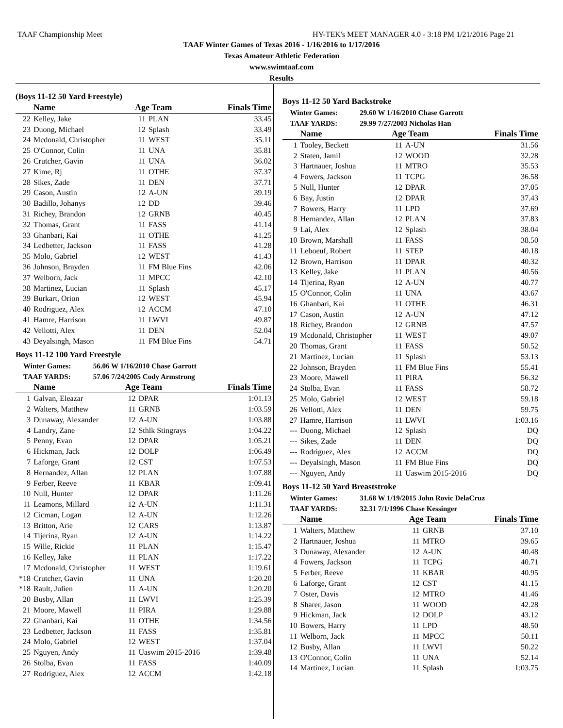TAAF Championship Meet HY-TEK's MEET MANAGER 4.0 - 3:18 PM 1/21/2016 Page 21
TAAF Winter Games of Texas 2016 - 1/16/2016 to 1/17/2016
Texas Amateur Athletic Federation
www.swimtaaf.com
Results
(Boys 11-12 50 Yard Freestyle)
| | Name | Age Team | | Finals Time |
| --- | --- | --- | --- | --- |
| 22 | Kelley, Jake | 11 | PLAN | 33.45 |
| 23 | Duong, Michael | 12 | Splash | 33.49 |
| 24 | Mcdonald, Christopher | 11 | WEST | 35.11 |
| 25 | O'Connor, Colin | 11 | UNA | 35.81 |
| 26 | Crutcher, Gavin | 11 | UNA | 36.02 |
| 27 | Kime, Rj | 11 | OTHE | 37.37 |
| 28 | Sikes, Zade | 11 | DEN | 37.71 |
| 29 | Cason, Austin | 12 | A-UN | 39.19 |
| 30 | Badillo, Johanys | 12 | DD | 39.46 |
| 31 | Richey, Brandon | 12 | GRNB | 40.45 |
| 32 | Thomas, Grant | 11 | FASS | 41.14 |
| 33 | Ghanbari, Kai | 11 | OTHE | 41.25 |
| 34 | Ledbetter, Jackson | 11 | FASS | 41.28 |
| 35 | Molo, Gabriel | 12 | WEST | 41.43 |
| 36 | Johnson, Brayden | 11 | FM Blue Fins | 42.06 |
| 37 | Welborn, Jack | 11 | MPCC | 42.10 |
| 38 | Martinez, Lucian | 11 | Splash | 45.17 |
| 39 | Burkart, Orion | 12 | WEST | 45.94 |
| 40 | Rodriguez, Alex | 12 | ACCM | 47.10 |
| 41 | Hamre, Harrison | 11 | LWVI | 49.87 |
| 42 | Vellotti, Alex | 11 | DEN | 52.04 |
| 43 | Deyalsingh, Mason | 11 | FM Blue Fins | 54.71 |
Boys 11-12 100 Yard Freestyle
Winter Games: 56.06 W 1/16/2010 Chase Garrott
TAAF YARDS: 57.06 7/24/2005 Cody Armstrong
| | Name | Age Team | | Finals Time |
| --- | --- | --- | --- | --- |
| 1 | Galvan, Eleazar | 12 | DPAR | 1:01.13 |
| 2 | Walters, Matthew | 11 | GRNB | 1:03.59 |
| 3 | Dunaway, Alexander | 12 | A-UN | 1:03.88 |
| 4 | Landry, Zane | 12 | Sthlk Stingrays | 1:04.22 |
| 5 | Penny, Evan | 12 | DPAR | 1:05.21 |
| 6 | Hickman, Jack | 12 | DOLP | 1:06.49 |
| 7 | Laforge, Grant | 12 | CST | 1:07.53 |
| 8 | Hernandez, Allan | 12 | PLAN | 1:07.88 |
| 9 | Ferber, Reeve | 11 | KBAR | 1:09.41 |
| 10 | Null, Hunter | 12 | DPAR | 1:11.26 |
| 11 | Leamons, Millard | 12 | A-UN | 1:11.31 |
| 12 | Cicman, Logan | 12 | A-UN | 1:12.26 |
| 13 | Britton, Arie | 12 | CARS | 1:13.87 |
| 14 | Tijerina, Ryan | 12 | A-UN | 1:14.22 |
| 15 | Wille, Rickie | 11 | PLAN | 1:15.47 |
| 16 | Kelley, Jake | 11 | PLAN | 1:17.22 |
| 17 | Mcdonald, Christopher | 11 | WEST | 1:19.61 |
| *18 | Crutcher, Gavin | 11 | UNA | 1:20.20 |
| *18 | Rault, Julien | 11 | A-UN | 1:20.20 |
| 20 | Busby, Allan | 11 | LWVI | 1:25.39 |
| 21 | Moore, Mawell | 11 | PIRA | 1:29.88 |
| 22 | Ghanbari, Kai | 11 | OTHE | 1:34.56 |
| 23 | Ledbetter, Jackson | 11 | FASS | 1:35.81 |
| 24 | Molo, Gabriel | 12 | WEST | 1:37.04 |
| 25 | Nguyen, Andy | 11 | Uaswim 2015-2016 | 1:39.48 |
| 26 | Stolba, Evan | 11 | FASS | 1:40.09 |
| 27 | Rodriguez, Alex | 12 | ACCM | 1:42.18 |
Boys 11-12 50 Yard Backstroke
Winter Games: 29.60 W 1/16/2010 Chase Garrott
TAAF YARDS: 29.99 7/27/2003 Nicholas Han
| | Name | Age Team | | Finals Time |
| --- | --- | --- | --- | --- |
| 1 | Tooley, Beckett | 11 | A-UN | 31.56 |
| 2 | Staten, Jamil | 12 | WOOD | 32.28 |
| 3 | Hartnauer, Joshua | 11 | MTRO | 35.53 |
| 4 | Fowers, Jackson | 11 | TCPG | 36.58 |
| 5 | Null, Hunter | 12 | DPAR | 37.05 |
| 6 | Bay, Justin | 12 | DPAR | 37.43 |
| 7 | Bowers, Harry | 11 | LPD | 37.69 |
| 8 | Hernandez, Allan | 12 | PLAN | 37.83 |
| 9 | Lai, Alex | 12 | Splash | 38.04 |
| 10 | Brown, Marshall | 11 | FASS | 38.50 |
| 11 | Leboeuf, Robert | 11 | STEP | 40.18 |
| 12 | Brown, Harrison | 11 | DPAR | 40.32 |
| 13 | Kelley, Jake | 11 | PLAN | 40.56 |
| 14 | Tijerina, Ryan | 12 | A-UN | 40.77 |
| 15 | O'Connor, Colin | 11 | UNA | 43.67 |
| 16 | Ghanbari, Kai | 11 | OTHE | 46.31 |
| 17 | Cason, Austin | 12 | A-UN | 47.12 |
| 18 | Richey, Brandon | 12 | GRNB | 47.57 |
| 19 | Mcdonald, Christopher | 11 | WEST | 49.07 |
| 20 | Thomas, Grant | 11 | FASS | 50.52 |
| 21 | Martinez, Lucian | 11 | Splash | 53.13 |
| 22 | Johnson, Brayden | 11 | FM Blue Fins | 55.41 |
| 23 | Moore, Mawell | 11 | PIRA | 56.32 |
| 24 | Stolba, Evan | 11 | FASS | 58.72 |
| 25 | Molo, Gabriel | 12 | WEST | 59.18 |
| 26 | Vellotti, Alex | 11 | DEN | 59.75 |
| 27 | Hamre, Harrison | 11 | LWVI | 1:03.16 |
| --- | Duong, Michael | 12 | Splash | DQ |
| --- | Sikes, Zade | 11 | DEN | DQ |
| --- | Rodriguez, Alex | 12 | ACCM | DQ |
| --- | Deyalsingh, Mason | 11 | FM Blue Fins | DQ |
| --- | Nguyen, Andy | 11 | Uaswim 2015-2016 | DQ |
Boys 11-12 50 Yard Breaststroke
Winter Games: 31.68 W 1/19/2015 John Rovic DelaCruz
TAAF YARDS: 32.31 7/1/1996 Chase Kessinger
| | Name | Age Team | | Finals Time |
| --- | --- | --- | --- | --- |
| 1 | Walters, Matthew | 11 | GRNB | 37.10 |
| 2 | Hartnauer, Joshua | 11 | MTRO | 39.65 |
| 3 | Dunaway, Alexander | 12 | A-UN | 40.48 |
| 4 | Fowers, Jackson | 11 | TCPG | 40.71 |
| 5 | Ferber, Reeve | 11 | KBAR | 40.95 |
| 6 | Laforge, Grant | 12 | CST | 41.15 |
| 7 | Oster, Davis | 12 | MTRO | 41.46 |
| 8 | Sharer, Jason | 11 | WOOD | 42.28 |
| 9 | Hickman, Jack | 12 | DOLP | 43.12 |
| 10 | Bowers, Harry | 11 | LPD | 48.50 |
| 11 | Welborn, Jack | 11 | MPCC | 50.11 |
| 12 | Busby, Allan | 11 | LWVI | 50.22 |
| 13 | O'Connor, Colin | 11 | UNA | 52.14 |
| 14 | Martinez, Lucian | 11 | Splash | 1:03.75 |